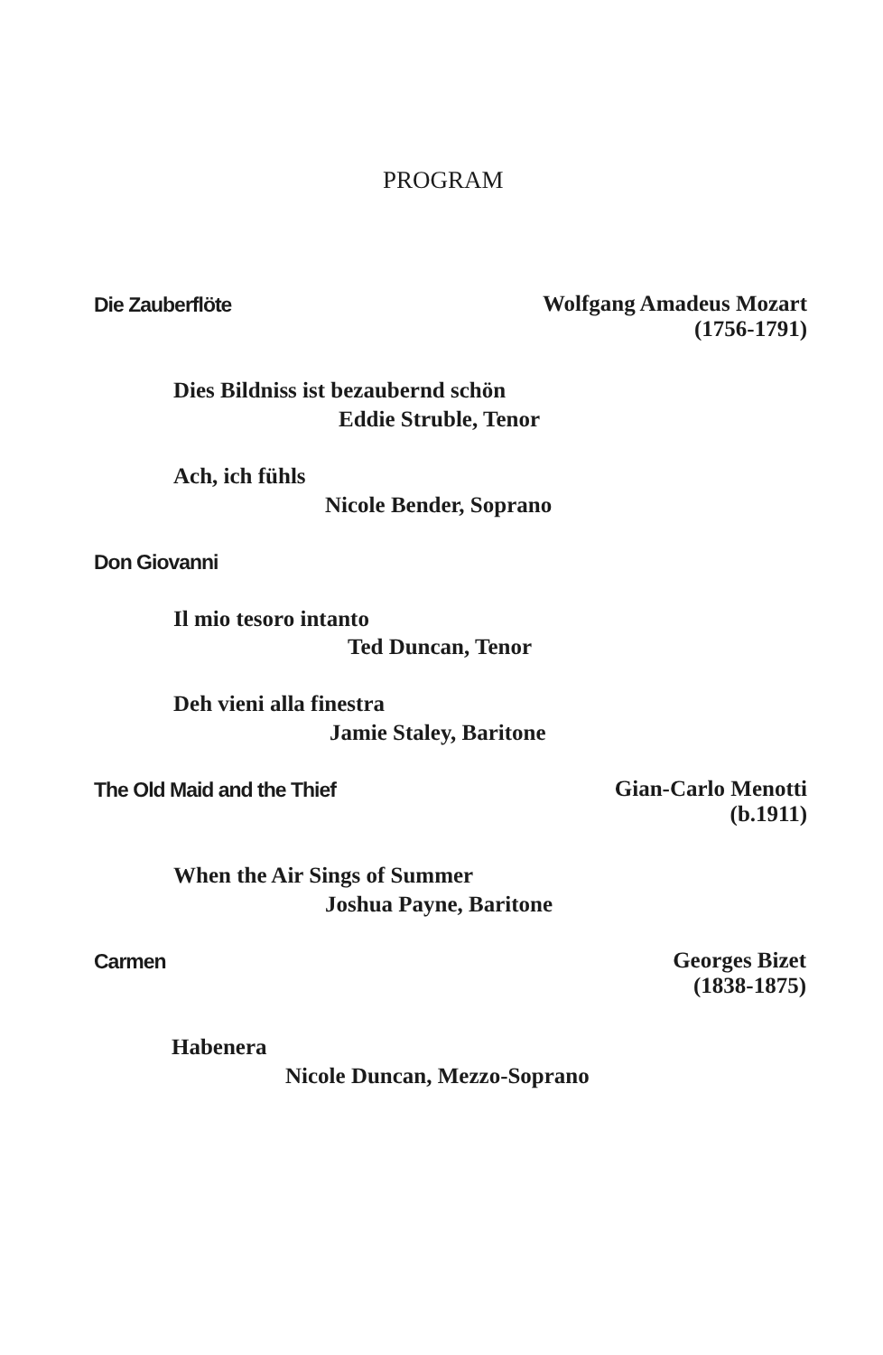PROGRAM
Die Zauberflöte
Wolfgang Amadeus Mozart
(1756-1791)
Dies Bildniss ist bezaubernd schön
Eddie Struble, Tenor
Ach, ich fühls
Nicole Bender, Soprano
Don Giovanni
Il mio tesoro intanto
Ted Duncan, Tenor
Deh vieni alla finestra
Jamie Staley, Baritone
The Old Maid and the Thief
Gian-Carlo Menotti
(b.1911)
When the Air Sings of Summer
Joshua Payne, Baritone
Carmen
Georges Bizet
(1838-1875)
Habenera
Nicole Duncan, Mezzo-Soprano